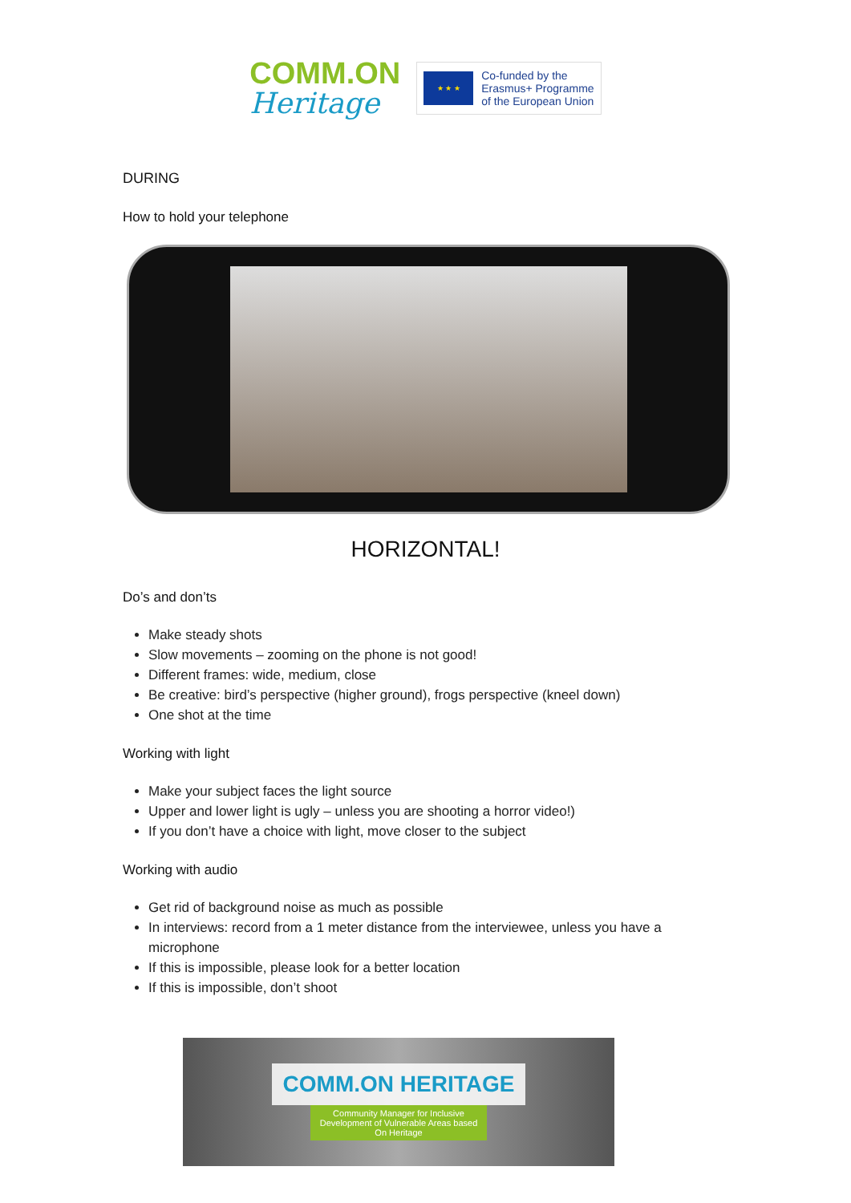COMM.ON
Heritage
★ ★ ★
Co-funded by the
Erasmus+ Programme
of the European Union
DURING
How to hold your telephone
HORIZONTAL!
Do’s and don’ts
Make steady shots
Slow movements – zooming on the phone is not good!
Different frames: wide, medium, close
Be creative: bird’s perspective (higher ground), frogs perspective (kneel down)
One shot at the time
Working with light
Make your subject faces the light source
Upper and lower light is ugly – unless you are shooting a horror video!)
If you don’t have a choice with light, move closer to the subject
Working with audio
Get rid of background noise as much as possible
In interviews: record from a 1 meter distance from the interviewee, unless you have a microphone
If this is impossible, please look for a better location
If this is impossible, don’t shoot
COMM.ON HERITAGE
Community Manager for Inclusive
Development of Vulnerable Areas based
On Heritage